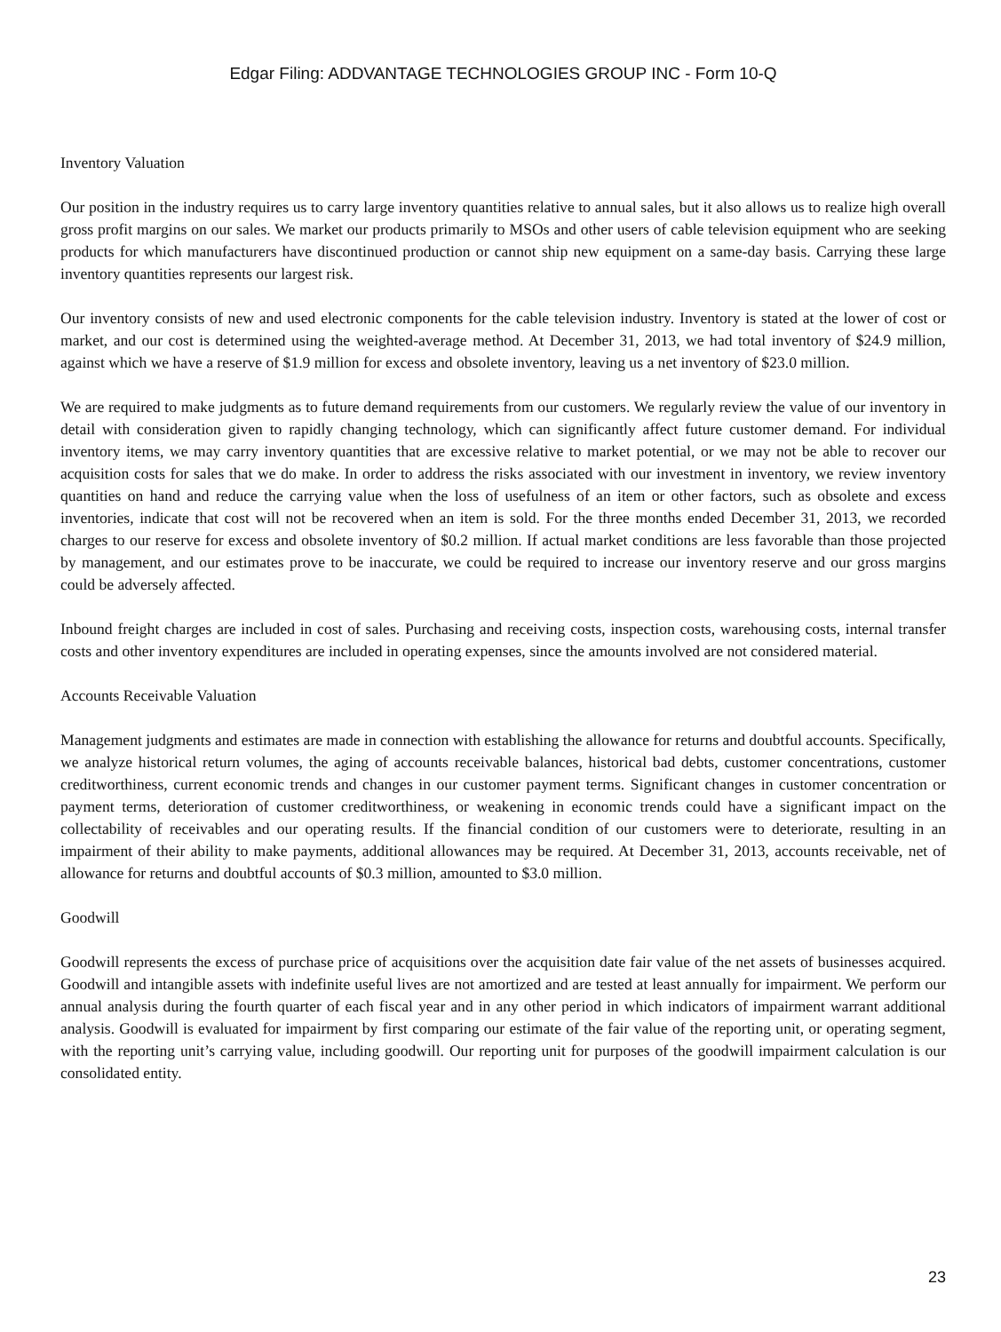Edgar Filing: ADDVANTAGE TECHNOLOGIES GROUP INC - Form 10-Q
Inventory Valuation
Our position in the industry requires us to carry large inventory quantities relative to annual sales, but it also allows us to realize high overall gross profit margins on our sales. We market our products primarily to MSOs and other users of cable television equipment who are seeking products for which manufacturers have discontinued production or cannot ship new equipment on a same-day basis. Carrying these large inventory quantities represents our largest risk.
Our inventory consists of new and used electronic components for the cable television industry. Inventory is stated at the lower of cost or market, and our cost is determined using the weighted-average method. At December 31, 2013, we had total inventory of $24.9 million, against which we have a reserve of $1.9 million for excess and obsolete inventory, leaving us a net inventory of $23.0 million.
We are required to make judgments as to future demand requirements from our customers. We regularly review the value of our inventory in detail with consideration given to rapidly changing technology, which can significantly affect future customer demand. For individual inventory items, we may carry inventory quantities that are excessive relative to market potential, or we may not be able to recover our acquisition costs for sales that we do make. In order to address the risks associated with our investment in inventory, we review inventory quantities on hand and reduce the carrying value when the loss of usefulness of an item or other factors, such as obsolete and excess inventories, indicate that cost will not be recovered when an item is sold. For the three months ended December 31, 2013, we recorded charges to our reserve for excess and obsolete inventory of $0.2 million. If actual market conditions are less favorable than those projected by management, and our estimates prove to be inaccurate, we could be required to increase our inventory reserve and our gross margins could be adversely affected.
Inbound freight charges are included in cost of sales. Purchasing and receiving costs, inspection costs, warehousing costs, internal transfer costs and other inventory expenditures are included in operating expenses, since the amounts involved are not considered material.
Accounts Receivable Valuation
Management judgments and estimates are made in connection with establishing the allowance for returns and doubtful accounts. Specifically, we analyze historical return volumes, the aging of accounts receivable balances, historical bad debts, customer concentrations, customer creditworthiness, current economic trends and changes in our customer payment terms. Significant changes in customer concentration or payment terms, deterioration of customer creditworthiness, or weakening in economic trends could have a significant impact on the collectability of receivables and our operating results. If the financial condition of our customers were to deteriorate, resulting in an impairment of their ability to make payments, additional allowances may be required. At December 31, 2013, accounts receivable, net of allowance for returns and doubtful accounts of $0.3 million, amounted to $3.0 million.
Goodwill
Goodwill represents the excess of purchase price of acquisitions over the acquisition date fair value of the net assets of businesses acquired. Goodwill and intangible assets with indefinite useful lives are not amortized and are tested at least annually for impairment. We perform our annual analysis during the fourth quarter of each fiscal year and in any other period in which indicators of impairment warrant additional analysis. Goodwill is evaluated for impairment by first comparing our estimate of the fair value of the reporting unit, or operating segment, with the reporting unit’s carrying value, including goodwill. Our reporting unit for purposes of the goodwill impairment calculation is our consolidated entity.
23